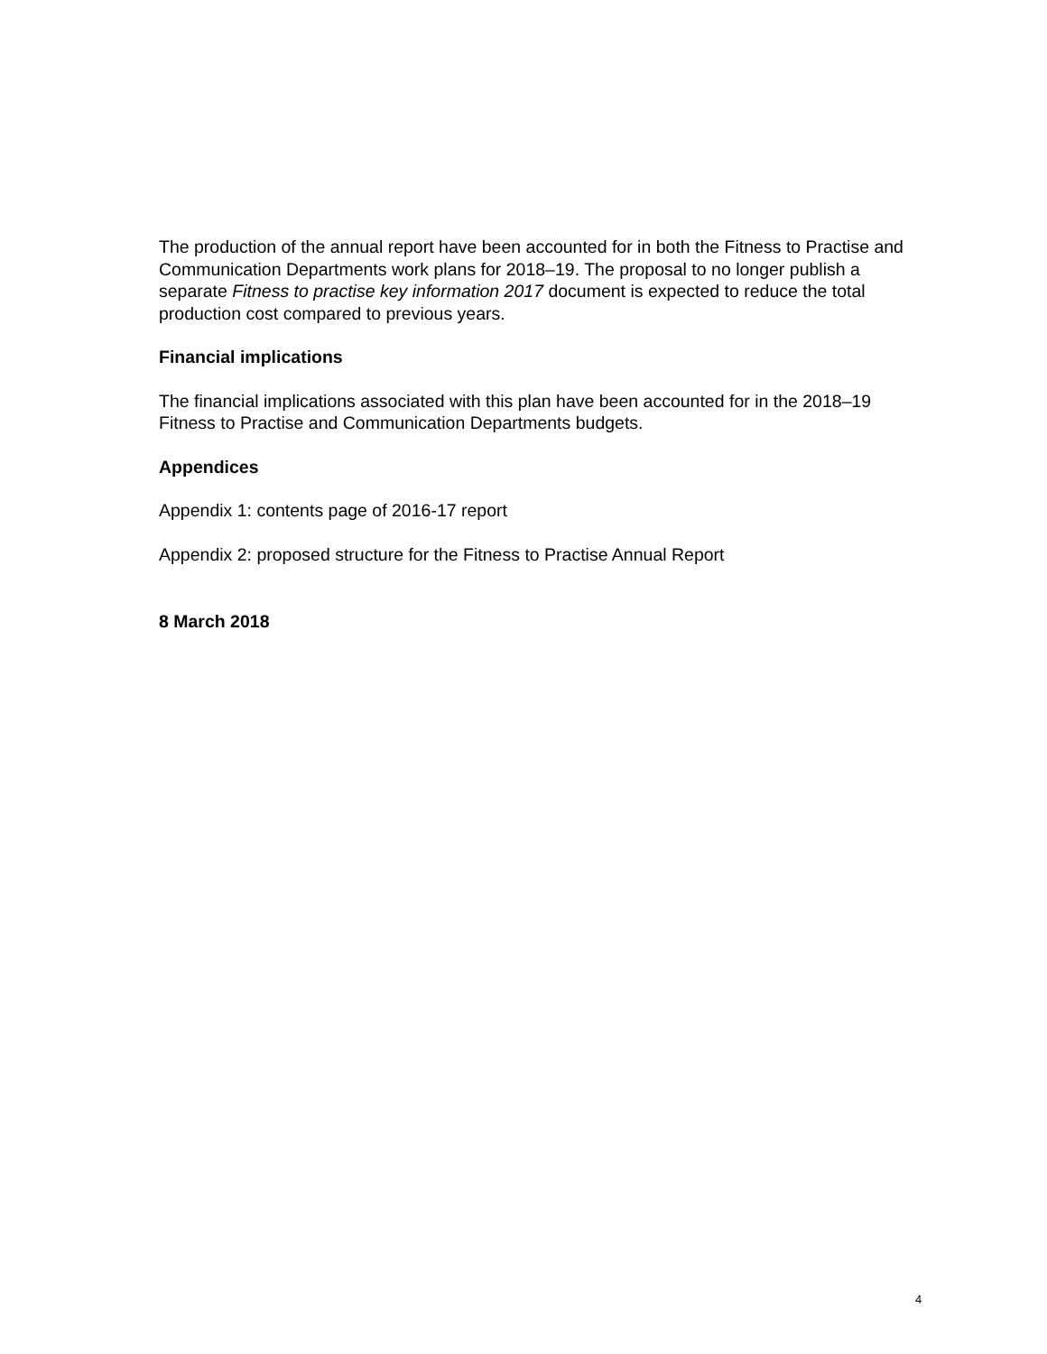The production of the annual report have been accounted for in both the Fitness to Practise and Communication Departments work plans for 2018–19. The proposal to no longer publish a separate Fitness to practise key information 2017 document is expected to reduce the total production cost compared to previous years.
Financial implications
The financial implications associated with this plan have been accounted for in the 2018–19 Fitness to Practise and Communication Departments budgets.
Appendices
Appendix 1: contents page of 2016-17 report
Appendix 2: proposed structure for the Fitness to Practise Annual Report
8 March 2018
4